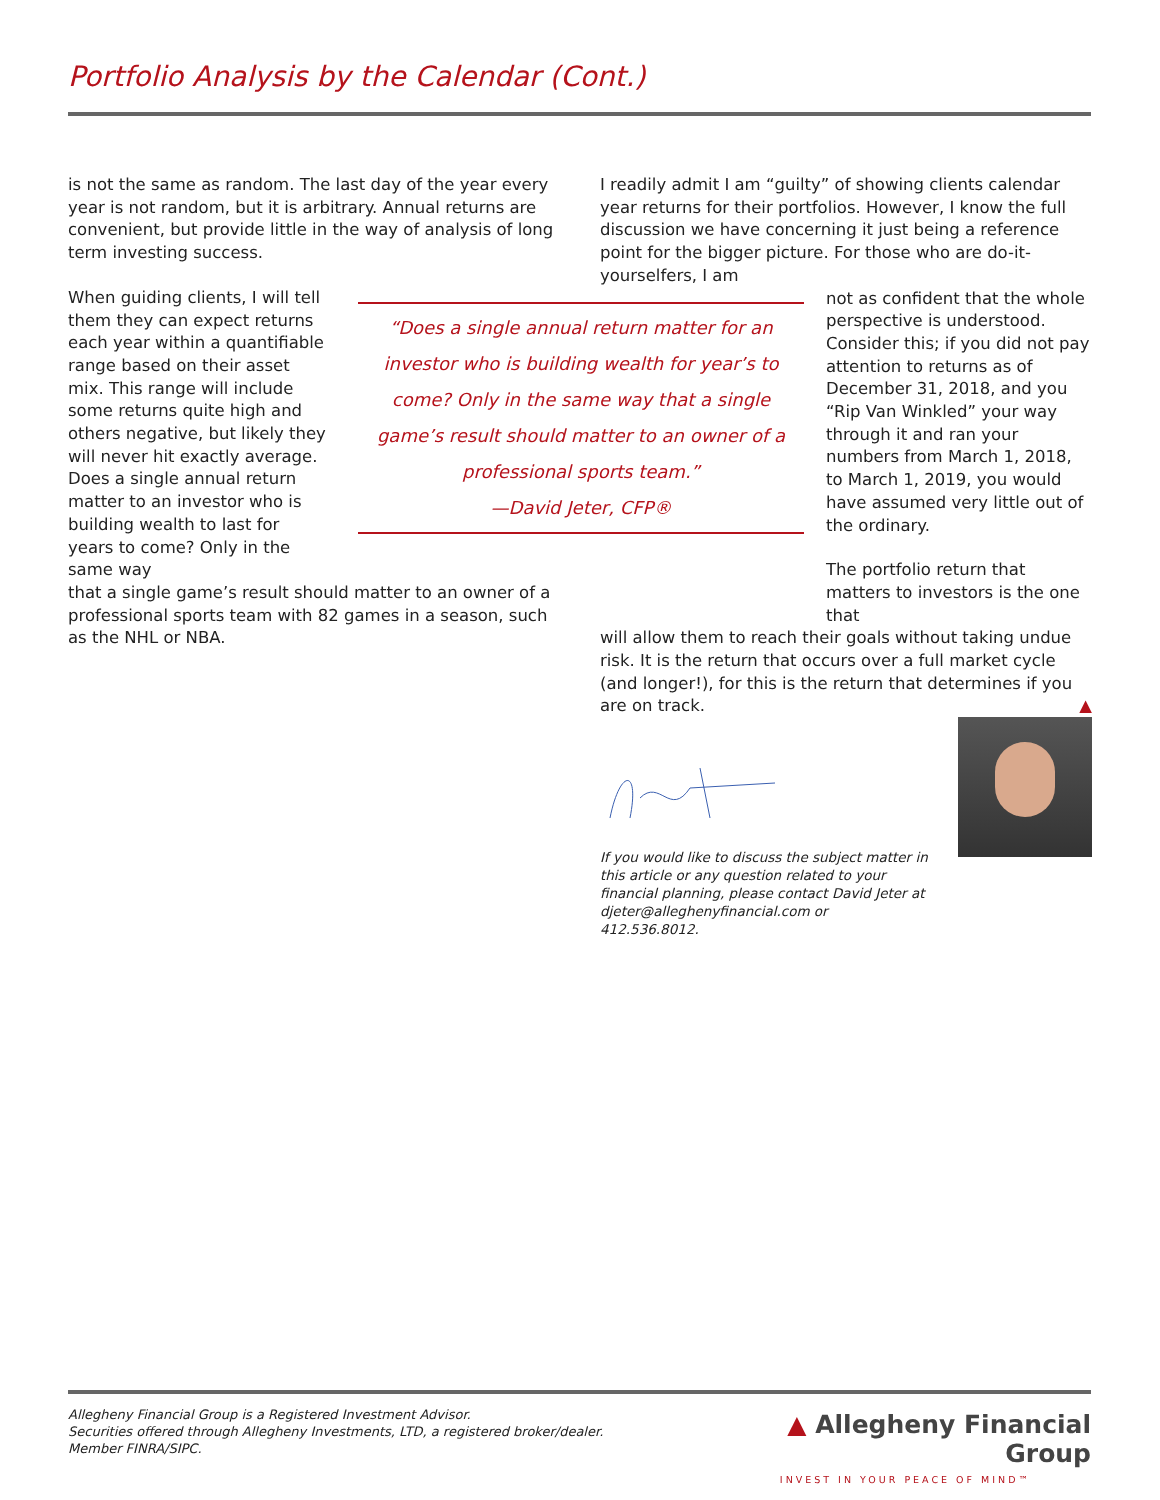Portfolio Analysis by the Calendar (Cont.)
is not the same as random. The last day of the year every year is not random, but it is arbitrary. Annual returns are convenient, but provide little in the way of analysis of long term investing success.
When guiding clients, I will tell them they can expect returns each year within a quantifiable range based on their asset mix. This range will include some returns quite high and others negative, but likely they will never hit exactly average. Does a single annual return matter to an investor who is building wealth to last for years to come? Only in the same way
that a single game’s result should matter to an owner of a professional sports team with 82 games in a season, such as the NHL or NBA.
“Does a single annual return matter for an investor who is building wealth for year’s to come? Only in the same way that a single game’s result should matter to an owner of a professional sports team.”
—David Jeter, CFP®
I readily admit I am “guilty” of showing clients calendar year returns for their portfolios. However, I know the full discussion we have concerning it just being a reference point for the bigger picture. For those who are do-it-yourselfers, I am
not as confident that the whole perspective is understood. Consider this; if you did not pay attention to returns as of December 31, 2018, and you “Rip Van Winkled” your way through it and ran your numbers from March 1, 2018, to March 1, 2019, you would have assumed very little out of the ordinary.
The portfolio return that matters to investors is the one that
will allow them to reach their goals without taking undue risk. It is the return that occurs over a full market cycle (and longer!), for this is the return that determines if you are on track. ▲
If you would like to discuss the subject matter in this article or any question related to your financial planning, please contact David Jeter at djeter@alleghenyfinancial.com or 412.536.8012.
Allegheny Financial Group is a Registered Investment Advisor.
Securities offered through Allegheny Investments, LTD, a registered broker/dealer.
Member FINRA/SIPC.
▲ Allegheny Financial Group
INVEST IN YOUR PEACE OF MIND™